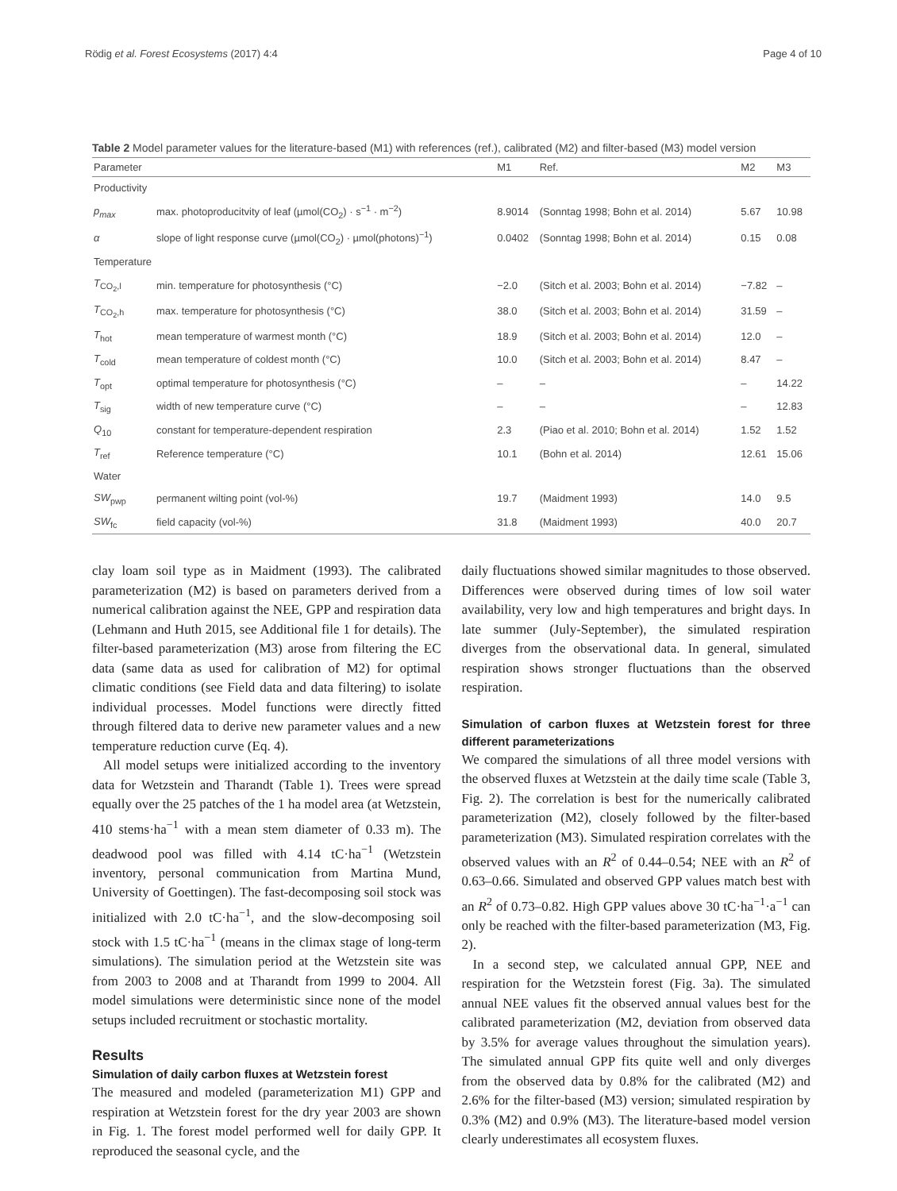Rödig et al. Forest Ecosystems (2017) 4:4 Page 4 of 10
Table 2 Model parameter values for the literature-based (M1) with references (ref.), calibrated (M2) and filter-based (M3) model version
| Parameter | | M1 | Ref. | M2 | M3 |
| --- | --- | --- | --- | --- | --- |
| Productivity | | | | | |
| p<sub>max</sub> | max. photoproducitvity of leaf (µmol(CO<sub>2</sub>) · s<sup>−1</sup> · m<sup>−2</sup>) | 8.9014 | (Sonntag 1998; Bohn et al. 2014) | 5.67 | 10.98 |
| α | slope of light response curve (µmol(CO<sub>2</sub>) · µmol(photons)<sup>−1</sup>) | 0.0402 | (Sonntag 1998; Bohn et al. 2014) | 0.15 | 0.08 |
| Temperature | | | | | |
| T<sub>CO<sub>2</sub>,l</sub> | min. temperature for photosynthesis (°C) | −2.0 | (Sitch et al. 2003; Bohn et al. 2014) | −7.82 | – |
| T<sub>CO<sub>2</sub>,h</sub> | max. temperature for photosynthesis (°C) | 38.0 | (Sitch et al. 2003; Bohn et al. 2014) | 31.59 | – |
| T<sub>hot</sub> | mean temperature of warmest month (°C) | 18.9 | (Sitch et al. 2003; Bohn et al. 2014) | 12.0 | – |
| T<sub>cold</sub> | mean temperature of coldest month (°C) | 10.0 | (Sitch et al. 2003; Bohn et al. 2014) | 8.47 | – |
| T<sub>opt</sub> | optimal temperature for photosynthesis (°C) | – | – | – | 14.22 |
| T<sub>sig</sub> | width of new temperature curve (°C) | – | – | – | 12.83 |
| Q<sub>10</sub> | constant for temperature-dependent respiration | 2.3 | (Piao et al. 2010; Bohn et al. 2014) | 1.52 | 1.52 |
| T<sub>ref</sub> | Reference temperature (°C) | 10.1 | (Bohn et al. 2014) | 12.61 | 15.06 |
| Water | | | | | |
| SW<sub>pwp</sub> | permanent wilting point (vol-%) | 19.7 | (Maidment 1993) | 14.0 | 9.5 |
| SW<sub>fc</sub> | field capacity (vol-%) | 31.8 | (Maidment 1993) | 40.0 | 20.7 |
clay loam soil type as in Maidment (1993). The calibrated parameterization (M2) is based on parameters derived from a numerical calibration against the NEE, GPP and respiration data (Lehmann and Huth 2015, see Additional file 1 for details). The filter-based parameterization (M3) arose from filtering the EC data (same data as used for calibration of M2) for optimal climatic conditions (see Field data and data filtering) to isolate individual processes. Model functions were directly fitted through filtered data to derive new parameter values and a new temperature reduction curve (Eq. 4).
All model setups were initialized according to the inventory data for Wetzstein and Tharandt (Table 1). Trees were spread equally over the 25 patches of the 1 ha model area (at Wetzstein, 410 stems·ha<sup>−1</sup> with a mean stem diameter of 0.33 m). The deadwood pool was filled with 4.14 tC·ha<sup>−1</sup> (Wetzstein inventory, personal communication from Martina Mund, University of Goettingen). The fast-decomposing soil stock was initialized with 2.0 tC·ha<sup>−1</sup>, and the slow-decomposing soil stock with 1.5 tC·ha<sup>−1</sup> (means in the climax stage of long-term simulations). The simulation period at the Wetzstein site was from 2003 to 2008 and at Tharandt from 1999 to 2004. All model simulations were deterministic since none of the model setups included recruitment or stochastic mortality.
Results
Simulation of daily carbon fluxes at Wetzstein forest
The measured and modeled (parameterization M1) GPP and respiration at Wetzstein forest for the dry year 2003 are shown in Fig. 1. The forest model performed well for daily GPP. It reproduced the seasonal cycle, and the
daily fluctuations showed similar magnitudes to those observed. Differences were observed during times of low soil water availability, very low and high temperatures and bright days. In late summer (July-September), the simulated respiration diverges from the observational data. In general, simulated respiration shows stronger fluctuations than the observed respiration.
Simulation of carbon fluxes at Wetzstein forest for three different parameterizations
We compared the simulations of all three model versions with the observed fluxes at Wetzstein at the daily time scale (Table 3, Fig. 2). The correlation is best for the numerically calibrated parameterization (M2), closely followed by the filter-based parameterization (M3). Simulated respiration correlates with the observed values with an R<sup>2</sup> of 0.44–0.54; NEE with an R<sup>2</sup> of 0.63–0.66. Simulated and observed GPP values match best with an R<sup>2</sup> of 0.73–0.82. High GPP values above 30 tC·ha<sup>−1</sup>·a<sup>−1</sup> can only be reached with the filter-based parameterization (M3, Fig. 2).
In a second step, we calculated annual GPP, NEE and respiration for the Wetzstein forest (Fig. 3a). The simulated annual NEE values fit the observed annual values best for the calibrated parameterization (M2, deviation from observed data by 3.5% for average values throughout the simulation years). The simulated annual GPP fits quite well and only diverges from the observed data by 0.8% for the calibrated (M2) and 2.6% for the filter-based (M3) version; simulated respiration by 0.3% (M2) and 0.9% (M3). The literature-based model version clearly underestimates all ecosystem fluxes.